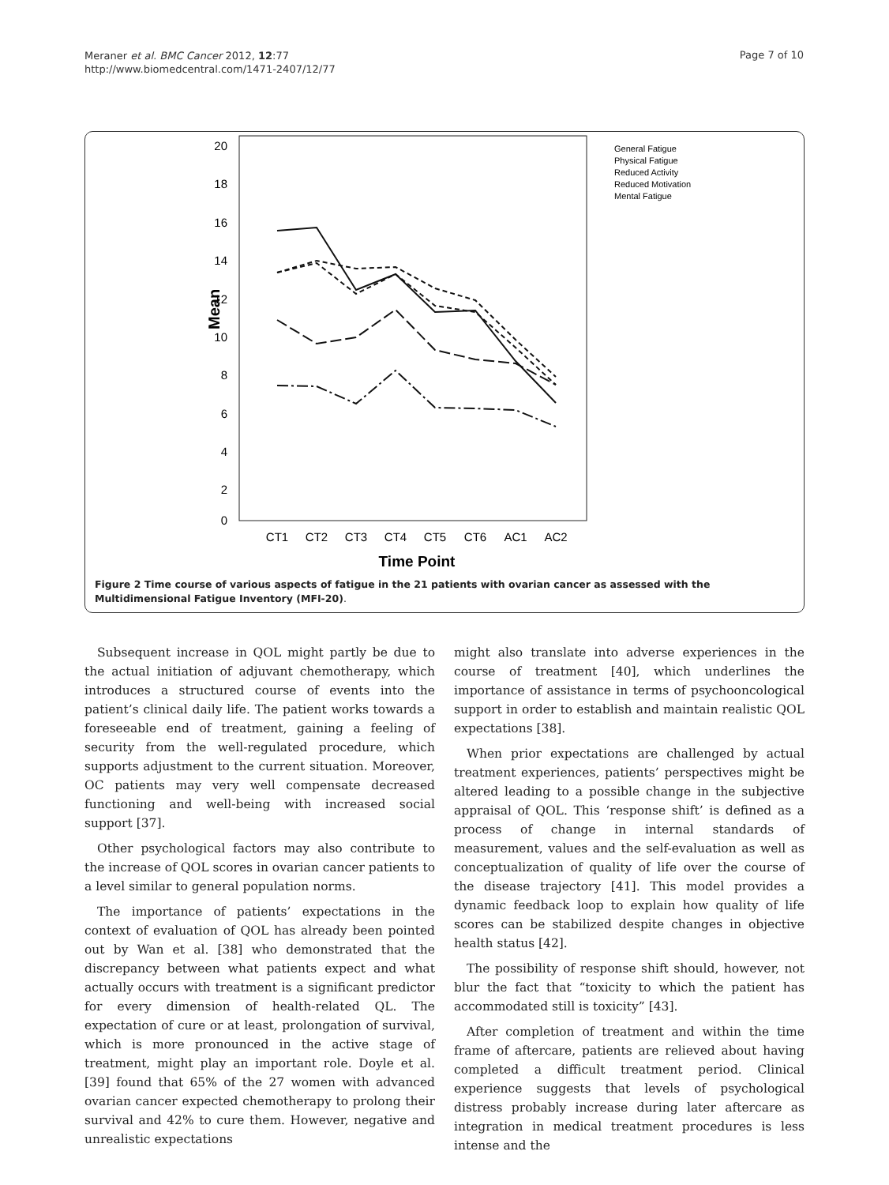Meraner et al. BMC Cancer 2012, 12:77
http://www.biomedcentral.com/1471-2407/12/77
Page 7 of 10
20
18
16
14
12
10
8
6
4
2
0
Mean
CT1
CT2
CT3
CT4
CT5
CT6
AC1
AC2
Time Point
General Fatigue
Physical Fatigue
Reduced Activity
Reduced Motivation
Mental Fatigue
Figure 2 Time course of various aspects of fatigue in the 21 patients with ovarian cancer as assessed with the Multidimensional Fatigue Inventory (MFI-20).
Subsequent increase in QOL might partly be due to the actual initiation of adjuvant chemotherapy, which introduces a structured course of events into the patient’s clinical daily life. The patient works towards a foreseeable end of treatment, gaining a feeling of security from the well-regulated procedure, which supports adjustment to the current situation. Moreover, OC patients may very well compensate decreased functioning and well-being with increased social support [37].
Other psychological factors may also contribute to the increase of QOL scores in ovarian cancer patients to a level similar to general population norms.
The importance of patients’ expectations in the context of evaluation of QOL has already been pointed out by Wan et al. [38] who demonstrated that the discrepancy between what patients expect and what actually occurs with treatment is a significant predictor for every dimension of health-related QL. The expectation of cure or at least, prolongation of survival, which is more pronounced in the active stage of treatment, might play an important role. Doyle et al. [39] found that 65% of the 27 women with advanced ovarian cancer expected chemotherapy to prolong their survival and 42% to cure them. However, negative and unrealistic expectations
might also translate into adverse experiences in the course of treatment [40], which underlines the importance of assistance in terms of psychooncological support in order to establish and maintain realistic QOL expectations [38].
When prior expectations are challenged by actual treatment experiences, patients’ perspectives might be altered leading to a possible change in the subjective appraisal of QOL. This ‘response shift’ is defined as a process of change in internal standards of measurement, values and the self-evaluation as well as conceptualization of quality of life over the course of the disease trajectory [41]. This model provides a dynamic feedback loop to explain how quality of life scores can be stabilized despite changes in objective health status [42].
The possibility of response shift should, however, not blur the fact that “toxicity to which the patient has accommodated still is toxicity” [43].
After completion of treatment and within the time frame of aftercare, patients are relieved about having completed a difficult treatment period. Clinical experience suggests that levels of psychological distress probably increase during later aftercare as integration in medical treatment procedures is less intense and the